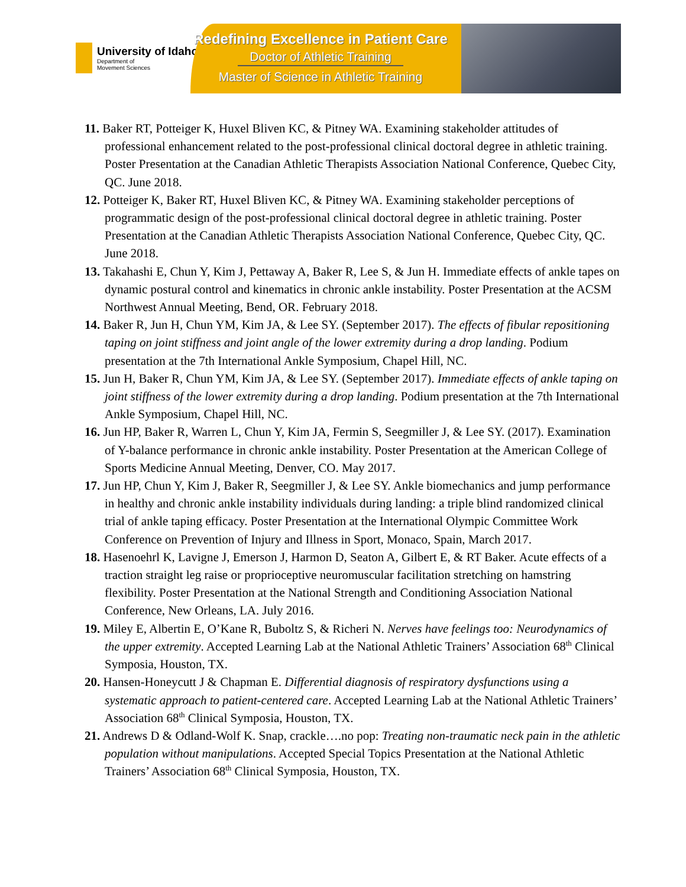University of Idaho
Department of
Movement Sciences
Redefining Excellence in Patient Care
Doctor of Athletic Training
Master of Science in Athletic Training
11. Baker RT, Potteiger K, Huxel Bliven KC, & Pitney WA. Examining stakeholder attitudes of professional enhancement related to the post-professional clinical doctoral degree in athletic training. Poster Presentation at the Canadian Athletic Therapists Association National Conference, Quebec City, QC. June 2018.
12. Potteiger K, Baker RT, Huxel Bliven KC, & Pitney WA. Examining stakeholder perceptions of programmatic design of the post-professional clinical doctoral degree in athletic training. Poster Presentation at the Canadian Athletic Therapists Association National Conference, Quebec City, QC. June 2018.
13. Takahashi E, Chun Y, Kim J, Pettaway A, Baker R, Lee S, & Jun H. Immediate effects of ankle tapes on dynamic postural control and kinematics in chronic ankle instability. Poster Presentation at the ACSM Northwest Annual Meeting, Bend, OR. February 2018.
14. Baker R, Jun H, Chun YM, Kim JA, & Lee SY. (September 2017). The effects of fibular repositioning taping on joint stiffness and joint angle of the lower extremity during a drop landing. Podium presentation at the 7th International Ankle Symposium, Chapel Hill, NC.
15. Jun H, Baker R, Chun YM, Kim JA, & Lee SY. (September 2017). Immediate effects of ankle taping on joint stiffness of the lower extremity during a drop landing. Podium presentation at the 7th International Ankle Symposium, Chapel Hill, NC.
16. Jun HP, Baker R, Warren L, Chun Y, Kim JA, Fermin S, Seegmiller J, & Lee SY. (2017). Examination of Y-balance performance in chronic ankle instability. Poster Presentation at the American College of Sports Medicine Annual Meeting, Denver, CO. May 2017.
17. Jun HP, Chun Y, Kim J, Baker R, Seegmiller J, & Lee SY. Ankle biomechanics and jump performance in healthy and chronic ankle instability individuals during landing: a triple blind randomized clinical trial of ankle taping efficacy. Poster Presentation at the International Olympic Committee Work Conference on Prevention of Injury and Illness in Sport, Monaco, Spain, March 2017.
18. Hasenoehrl K, Lavigne J, Emerson J, Harmon D, Seaton A, Gilbert E, & RT Baker. Acute effects of a traction straight leg raise or proprioceptive neuromuscular facilitation stretching on hamstring flexibility. Poster Presentation at the National Strength and Conditioning Association National Conference, New Orleans, LA. July 2016.
19. Miley E, Albertin E, O’Kane R, Buboltz S, & Richeri N. Nerves have feelings too: Neurodynamics of the upper extremity. Accepted Learning Lab at the National Athletic Trainers’ Association 68<sup>th</sup> Clinical Symposia, Houston, TX.
20. Hansen-Honeycutt J & Chapman E. Differential diagnosis of respiratory dysfunctions using a systematic approach to patient-centered care. Accepted Learning Lab at the National Athletic Trainers’ Association 68<sup>th</sup> Clinical Symposia, Houston, TX.
21. Andrews D & Odland-Wolf K. Snap, crackle….no pop: Treating non-traumatic neck pain in the athletic population without manipulations. Accepted Special Topics Presentation at the National Athletic Trainers’ Association 68<sup>th</sup> Clinical Symposia, Houston, TX.